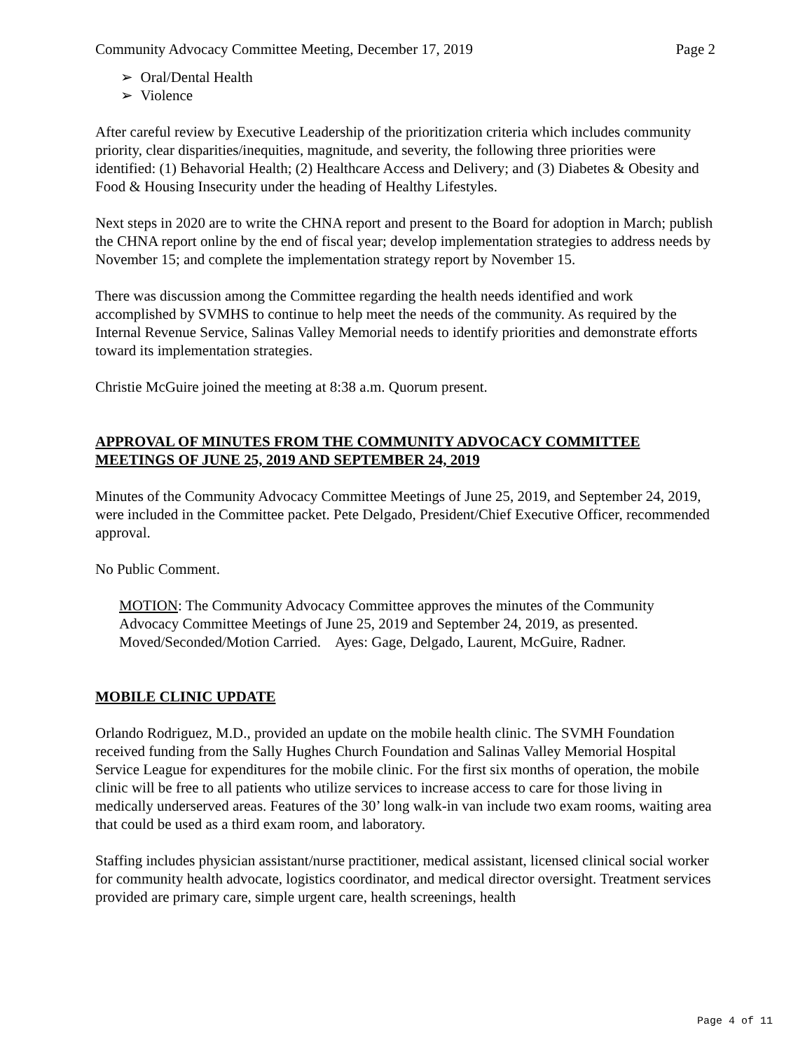Community Advocacy Committee Meeting, December 17, 2019 Page 2
➢ Oral/Dental Health
➢ Violence
After careful review by Executive Leadership of the prioritization criteria which includes community priority, clear disparities/inequities, magnitude, and severity, the following three priorities were identified: (1) Behavorial Health; (2) Healthcare Access and Delivery; and (3) Diabetes & Obesity and Food & Housing Insecurity under the heading of Healthy Lifestyles.
Next steps in 2020 are to write the CHNA report and present to the Board for adoption in March; publish the CHNA report online by the end of fiscal year; develop implementation strategies to address needs by November 15; and complete the implementation strategy report by November 15.
There was discussion among the Committee regarding the health needs identified and work accomplished by SVMHS to continue to help meet the needs of the community. As required by the Internal Revenue Service, Salinas Valley Memorial needs to identify priorities and demonstrate efforts toward its implementation strategies.
Christie McGuire joined the meeting at 8:38 a.m. Quorum present.
APPROVAL OF MINUTES FROM THE COMMUNITY ADVOCACY COMMITTEE MEETINGS OF JUNE 25, 2019 AND SEPTEMBER 24, 2019
Minutes of the Community Advocacy Committee Meetings of June 25, 2019, and September 24, 2019, were included in the Committee packet. Pete Delgado, President/Chief Executive Officer, recommended approval.
No Public Comment.
MOTION: The Community Advocacy Committee approves the minutes of the Community Advocacy Committee Meetings of June 25, 2019 and September 24, 2019, as presented. Moved/Seconded/Motion Carried. Ayes: Gage, Delgado, Laurent, McGuire, Radner.
MOBILE CLINIC UPDATE
Orlando Rodriguez, M.D., provided an update on the mobile health clinic. The SVMH Foundation received funding from the Sally Hughes Church Foundation and Salinas Valley Memorial Hospital Service League for expenditures for the mobile clinic. For the first six months of operation, the mobile clinic will be free to all patients who utilize services to increase access to care for those living in medically underserved areas. Features of the 30’ long walk-in van include two exam rooms, waiting area that could be used as a third exam room, and laboratory.
Staffing includes physician assistant/nurse practitioner, medical assistant, licensed clinical social worker for community health advocate, logistics coordinator, and medical director oversight. Treatment services provided are primary care, simple urgent care, health screenings, health
Page 4 of 11